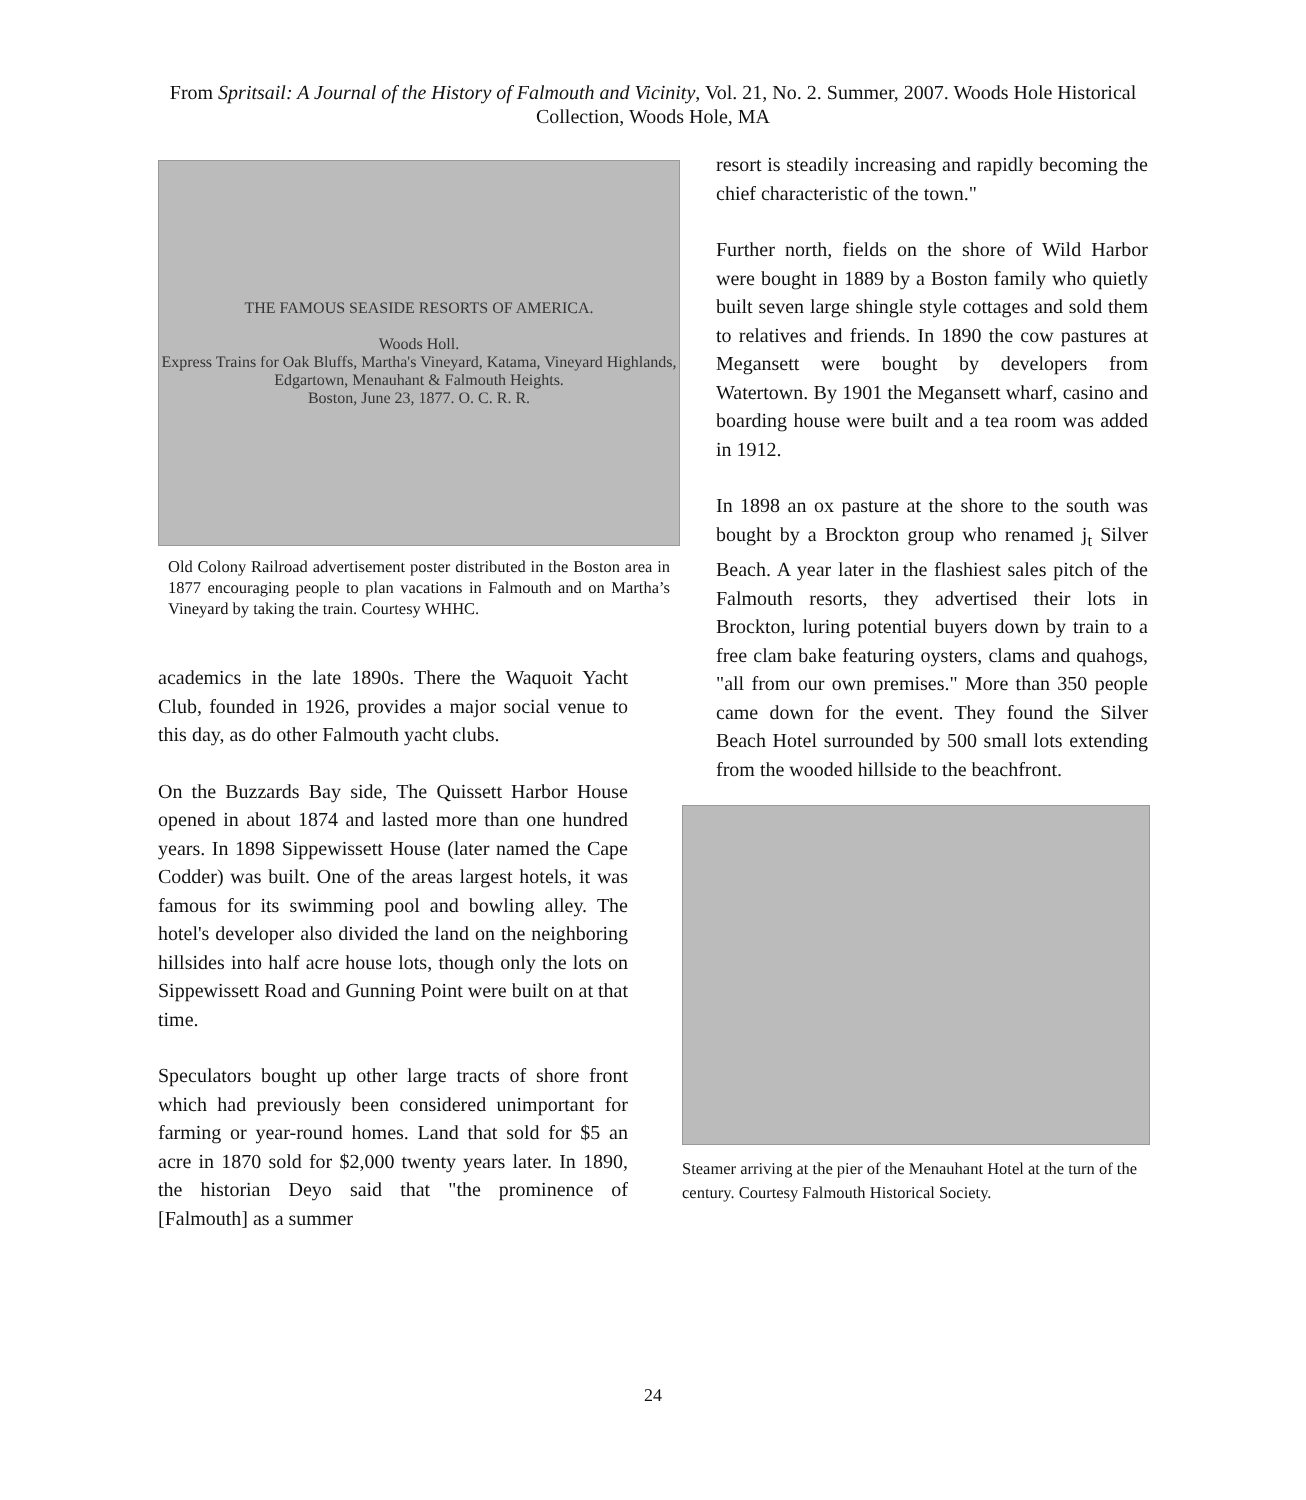From Spritsail: A Journal of the History of Falmouth and Vicinity, Vol. 21, No. 2. Summer, 2007. Woods Hole Historical Collection, Woods Hole, MA
THE FAMOUS SEASIDE RESORTS OF AMERICA.
Woods Holl.
Express Trains for Oak Bluffs, Martha's Vineyard, Katama, Vineyard Highlands, Edgartown, Menauhant & Falmouth Heights.
Boston, June 23, 1877. O. C. R. R.
Old Colony Railroad advertisement poster distributed in the Boston area in 1877 encouraging people to plan vacations in Falmouth and on Martha’s Vineyard by taking the train. Courtesy WHHC.
academics in the late 1890s. There the Waquoit Yacht Club, founded in 1926, provides a major social venue to this day, as do other Falmouth yacht clubs.
On the Buzzards Bay side, The Quissett Harbor House opened in about 1874 and lasted more than one hundred years. In 1898 Sippewissett House (later named the Cape Codder) was built. One of the areas largest hotels, it was famous for its swimming pool and bowling alley. The hotel's developer also divided the land on the neighboring hillsides into half acre house lots, though only the lots on Sippewissett Road and Gunning Point were built on at that time.
Speculators bought up other large tracts of shore front which had previously been considered unimportant for farming or year-round homes. Land that sold for $5 an acre in 1870 sold for $2,000 twenty years later. In 1890, the historian Deyo said that "the prominence of [Falmouth] as a summer
resort is steadily increasing and rapidly becoming the chief characteristic of the town."
Further north, fields on the shore of Wild Harbor were bought in 1889 by a Boston family who quietly built seven large shingle style cottages and sold them to relatives and friends. In 1890 the cow pastures at Megansett were bought by developers from Watertown. By 1901 the Megansett wharf, casino and boarding house were built and a tea room was added in 1912.
In 1898 an ox pasture at the shore to the south was bought by a Brockton group who renamed j<sub>t</sub> Silver Beach. A year later in the flashiest sales pitch of the Falmouth resorts, they advertised their lots in Brockton, luring potential buyers down by train to a free clam bake featuring oysters, clams and quahogs, "all from our own premises." More than 350 people came down for the event. They found the Silver Beach Hotel surrounded by 500 small lots extending from the wooded hillside to the beachfront.
Steamer arriving at the pier of the Menauhant Hotel at the turn of the century. Courtesy Falmouth Historical Society.
24